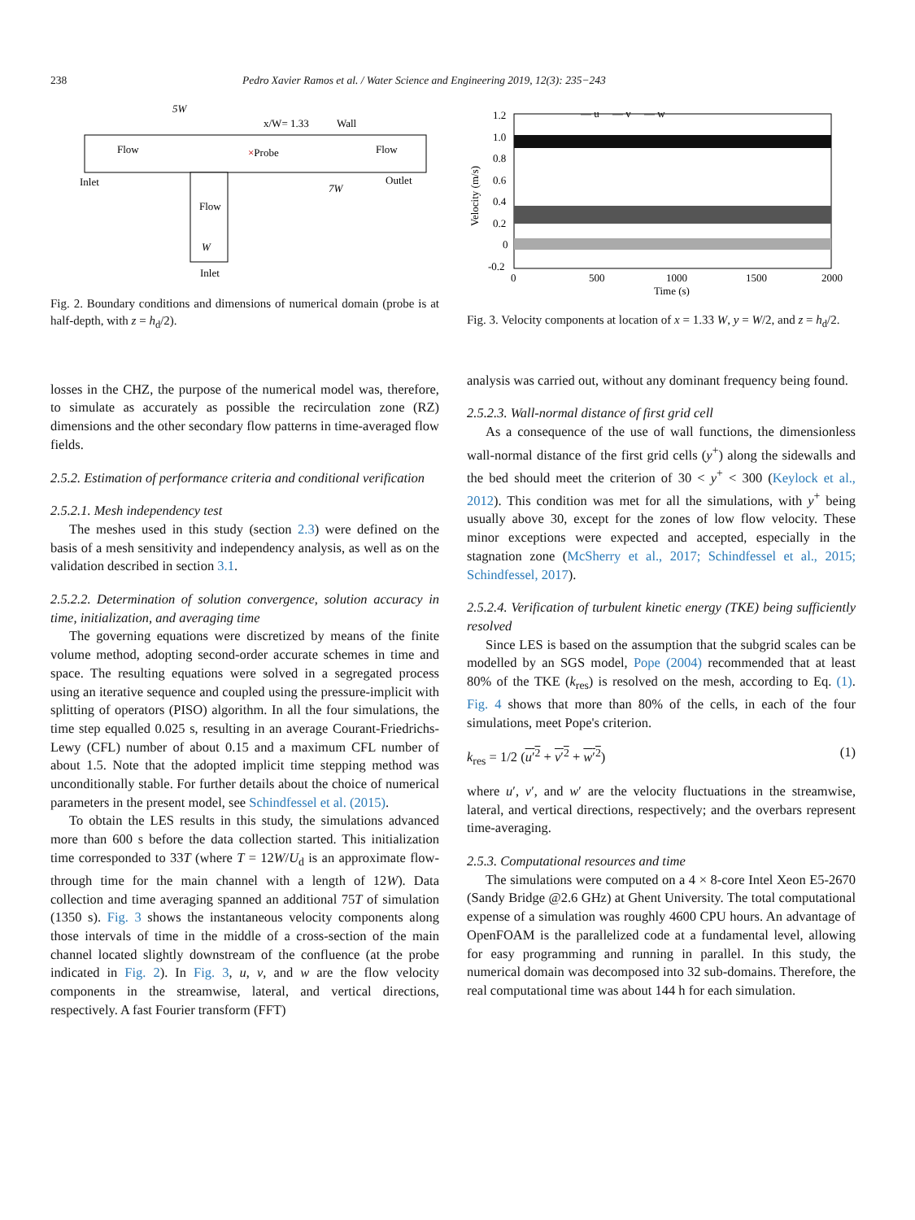238 Pedro Xavier Ramos et al. / Water Science and Engineering 2019, 12(3): 235−243
5W
x/W= 1.33
Wall
Flow
×Probe
Flow
Inlet
Outlet
7W
Flow
W
Inlet
Fig. 2. Boundary conditions and dimensions of numerical domain (probe is at half-depth, with z = h<sub>d</sub>/2).
losses in the CHZ, the purpose of the numerical model was, therefore, to simulate as accurately as possible the recirculation zone (RZ) dimensions and the other secondary flow patterns in time-averaged flow fields.
2.5.2. Estimation of performance criteria and conditional verification
2.5.2.1. Mesh independency test
The meshes used in this study (section 2.3) were defined on the basis of a mesh sensitivity and independency analysis, as well as on the validation described in section 3.1.
2.5.2.2. Determination of solution convergence, solution accuracy in time, initialization, and averaging time
The governing equations were discretized by means of the finite volume method, adopting second-order accurate schemes in time and space. The resulting equations were solved in a segregated process using an iterative sequence and coupled using the pressure-implicit with splitting of operators (PISO) algorithm. In all the four simulations, the time step equalled 0.025 s, resulting in an average Courant-Friedrichs-Lewy (CFL) number of about 0.15 and a maximum CFL number of about 1.5. Note that the adopted implicit time stepping method was unconditionally stable. For further details about the choice of numerical parameters in the present model, see Schindfessel et al. (2015).
To obtain the LES results in this study, the simulations advanced more than 600 s before the data collection started. This initialization time corresponded to 33T (where T = 12W/U<sub>d</sub> is an approximate flow-through time for the main channel with a length of 12W). Data collection and time averaging spanned an additional 75T of simulation (1350 s). Fig. 3 shows the instantaneous velocity components along those intervals of time in the middle of a cross-section of the main channel located slightly downstream of the confluence (at the probe indicated in Fig. 2). In Fig. 3, u, v, and w are the flow velocity components in the streamwise, lateral, and vertical directions, respectively. A fast Fourier transform (FFT)
— u — v — w
1.2
1.0
0.8
0.6
0.4
0.2
0
-0.2
0
500
1000
1500
2000
Time (s)
Velocity (m/s)
Fig. 3. Velocity components at location of x = 1.33 W, y = W/2, and z = h<sub>d</sub>/2.
analysis was carried out, without any dominant frequency being found.
2.5.2.3. Wall-normal distance of first grid cell
As a consequence of the use of wall functions, the dimensionless wall-normal distance of the first grid cells (y<sup>+</sup>) along the sidewalls and the bed should meet the criterion of 30 < y<sup>+</sup> < 300 (Keylock et al., 2012). This condition was met for all the simulations, with y<sup>+</sup> being usually above 30, except for the zones of low flow velocity. These minor exceptions were expected and accepted, especially in the stagnation zone (McSherry et al., 2017; Schindfessel et al., 2015; Schindfessel, 2017).
2.5.2.4. Verification of turbulent kinetic energy (TKE) being sufficiently resolved
Since LES is based on the assumption that the subgrid scales can be modelled by an SGS model, Pope (2004) recommended that at least 80% of the TKE (k<sub>res</sub>) is resolved on the mesh, according to Eq. (1). Fig. 4 shows that more than 80% of the cells, in each of the four simulations, meet Pope's criterion.
k<sub>res</sub> = 1/2 (u′<sup>2</sup> + v′<sup>2</sup> + w′<sup>2</sup>) (1)
where u′, v′, and w′ are the velocity fluctuations in the streamwise, lateral, and vertical directions, respectively; and the overbars represent time-averaging.
2.5.3. Computational resources and time
The simulations were computed on a 4 × 8-core Intel Xeon E5-2670 (Sandy Bridge @2.6 GHz) at Ghent University. The total computational expense of a simulation was roughly 4600 CPU hours. An advantage of OpenFOAM is the parallelized code at a fundamental level, allowing for easy programming and running in parallel. In this study, the numerical domain was decomposed into 32 sub-domains. Therefore, the real computational time was about 144 h for each simulation.